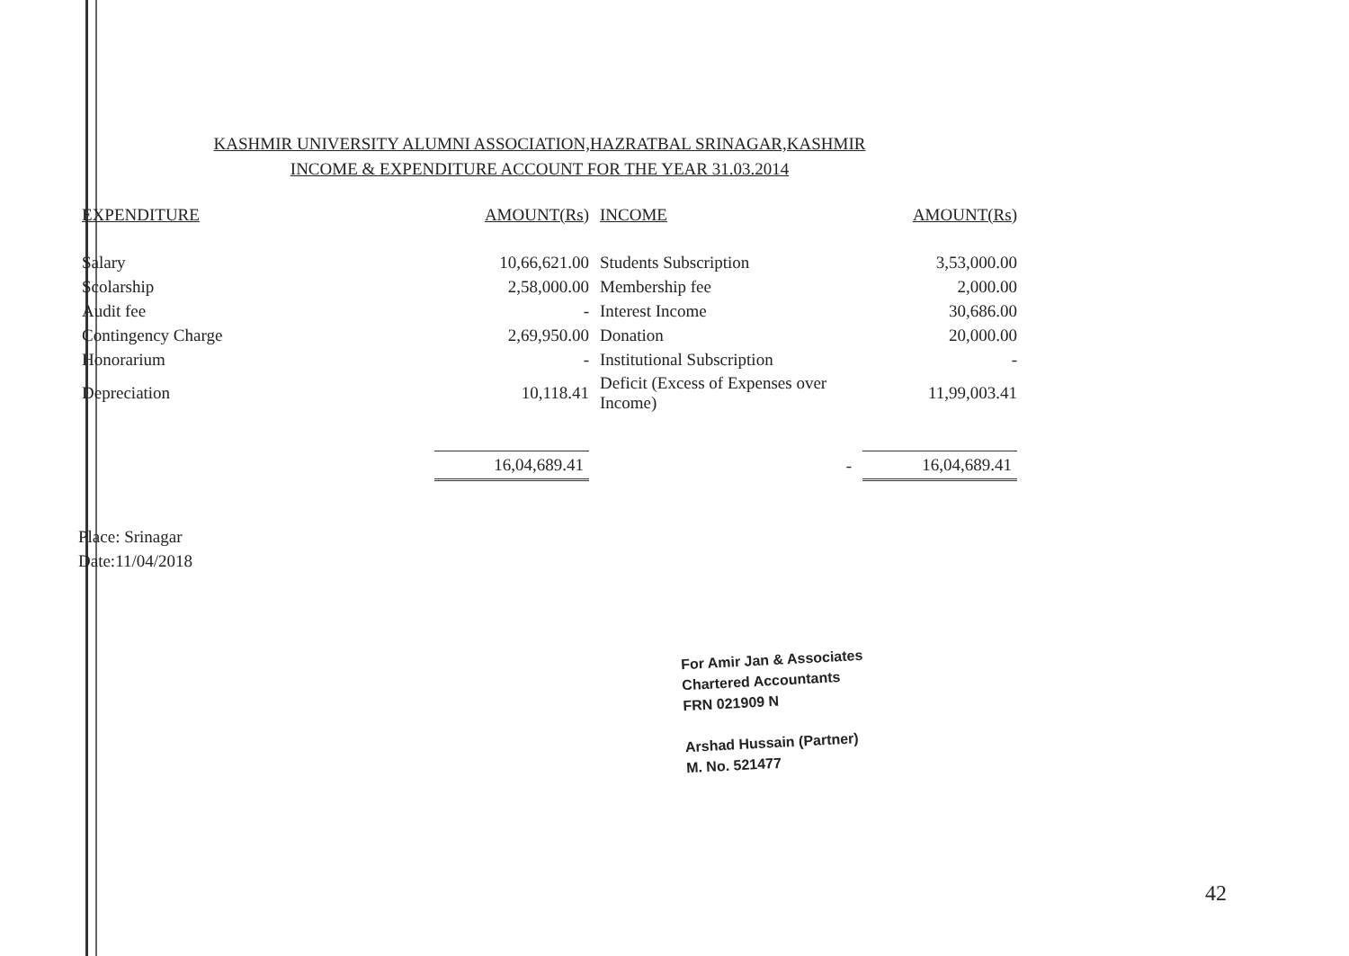KASHMIR UNIVERSITY ALUMNI ASSOCIATION,HAZRATBAL SRINAGAR,KASHMIR
INCOME & EXPENDITURE ACCOUNT FOR THE YEAR 31.03.2014
| EXPENDITURE | AMOUNT(Rs) | INCOME | AMOUNT(Rs) |
| --- | --- | --- | --- |
| Salary | 10,66,621.00 | Students Subscription | 3,53,000.00 |
| Scolarship | 2,58,000.00 | Membership fee | 2,000.00 |
| Audit fee | - | Interest Income | 30,686.00 |
| Contingency Charge | 2,69,950.00 | Donation | 20,000.00 |
| Honorarium | - | Institutional Subscription | - |
| Depreciation | 10,118.41 | Deficit (Excess of Expenses over Income) | 11,99,003.41 |
| | 16,04,689.41 | - | 16,04,689.41 |
Place: Srinagar
Date:11/04/2018
For Amir Jan & Associates
Chartered Accountants
FRN 021909 N
Arshad Hussain (Partner)
M. No. 521477
42